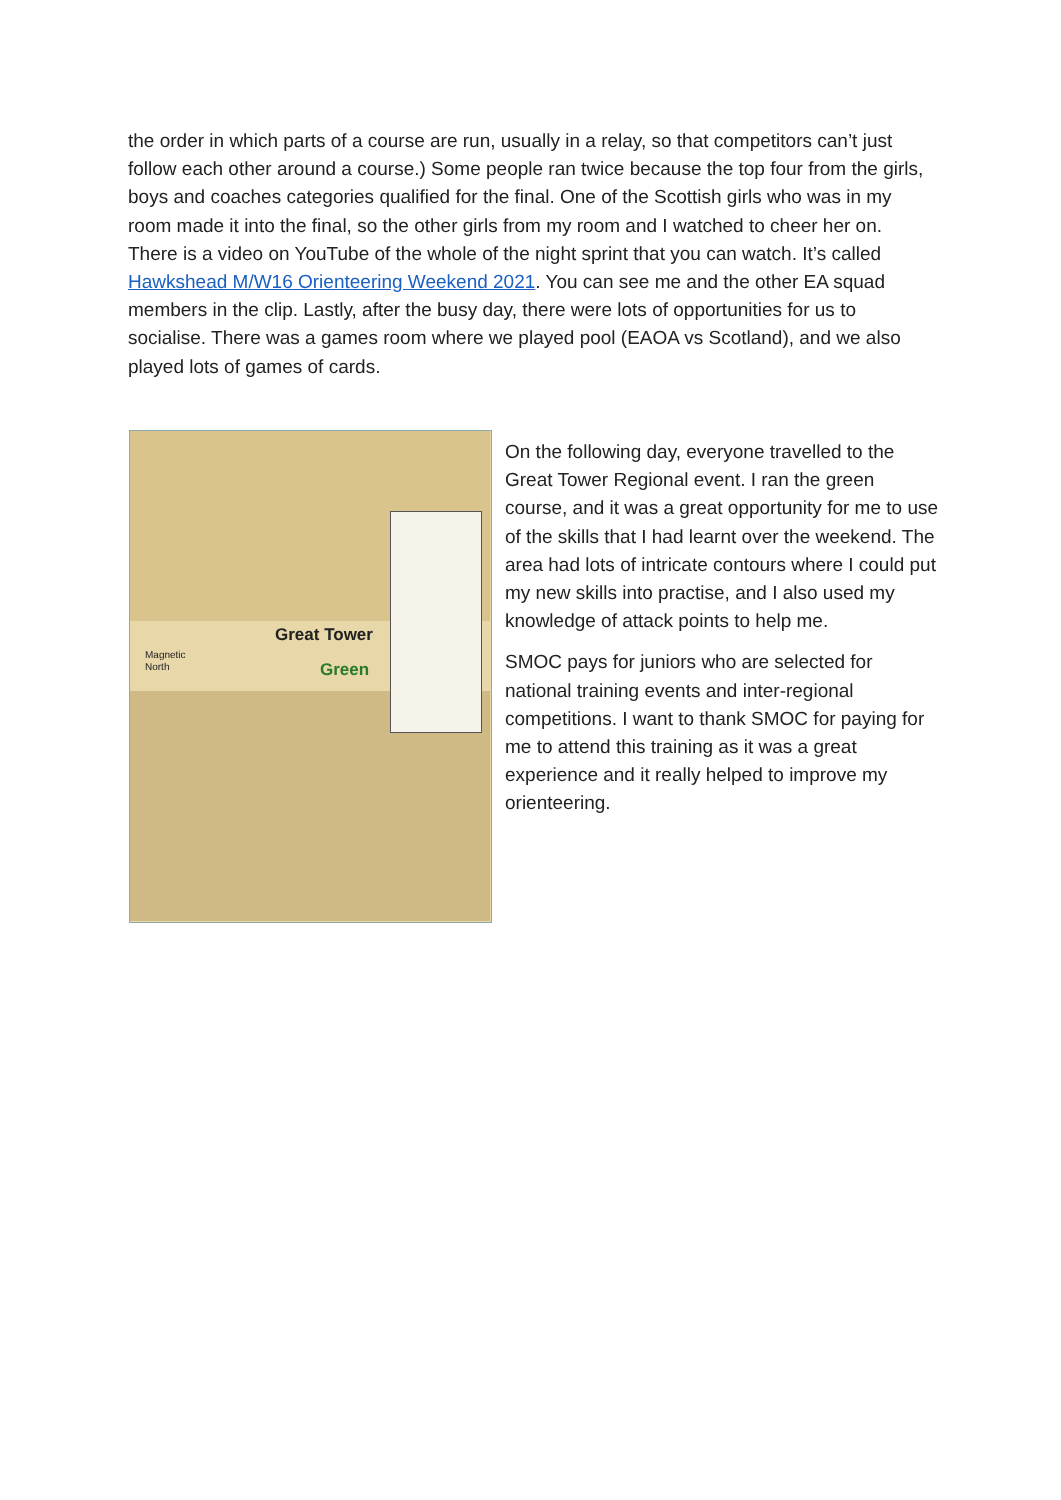the order in which parts of a course are run, usually in a relay, so that competitors can’t just follow each other around a course.) Some people ran twice because the top four from the girls, boys and coaches categories qualified for the final. One of the Scottish girls who was in my room made it into the final, so the other girls from my room and I watched to cheer her on. There is a video on YouTube of the whole of the night sprint that you can watch. It’s called Hawkshead M/W16 Orienteering Weekend 2021. You can see me and the other EA squad members in the clip. Lastly, after the busy day, there were lots of opportunities for us to socialise. There was a games room where we played pool (EAOA vs Scotland), and we also played lots of games of cards.
Great Tower
Green
Magnetic
North
On the following day, everyone travelled to the Great Tower Regional event. I ran the green course, and it was a great opportunity for me to use of the skills that I had learnt over the weekend. The area had lots of intricate contours where I could put my new skills into practise, and I also used my knowledge of attack points to help me.
SMOC pays for juniors who are selected for national training events and inter-regional competitions. I want to thank SMOC for paying for me to attend this training as it was a great experience and it really helped to improve my orienteering.